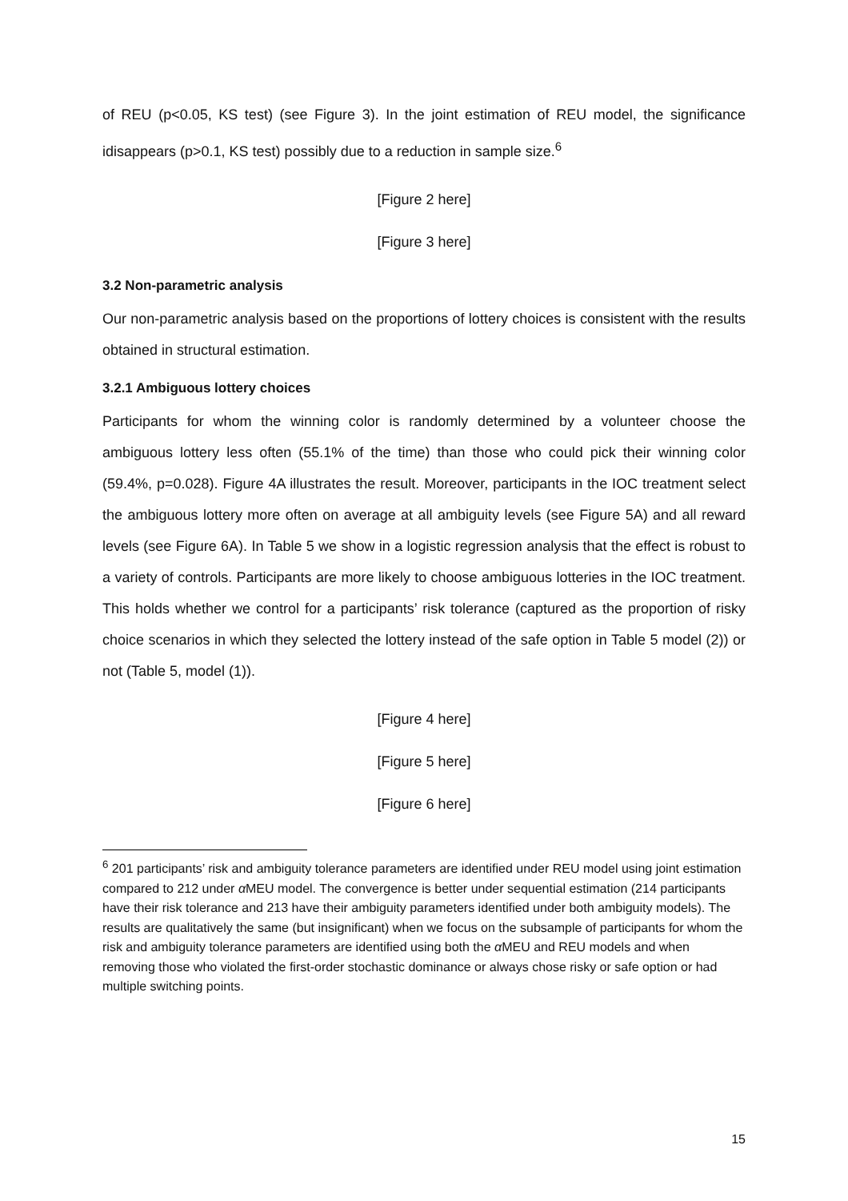of REU (p<0.05, KS test) (see Figure 3). In the joint estimation of REU model, the significance idisappears (p>0.1, KS test) possibly due to a reduction in sample size.<sup>6</sup>
[Figure 2 here]
[Figure 3 here]
3.2 Non-parametric analysis
Our non-parametric analysis based on the proportions of lottery choices is consistent with the results obtained in structural estimation.
3.2.1 Ambiguous lottery choices
Participants for whom the winning color is randomly determined by a volunteer choose the ambiguous lottery less often (55.1% of the time) than those who could pick their winning color (59.4%, p=0.028). Figure 4A illustrates the result. Moreover, participants in the IOC treatment select the ambiguous lottery more often on average at all ambiguity levels (see Figure 5A) and all reward levels (see Figure 6A). In Table 5 we show in a logistic regression analysis that the effect is robust to a variety of controls. Participants are more likely to choose ambiguous lotteries in the IOC treatment. This holds whether we control for a participants’ risk tolerance (captured as the proportion of risky choice scenarios in which they selected the lottery instead of the safe option in Table 5 model (2)) or not (Table 5, model (1)).
[Figure 4 here]
[Figure 5 here]
[Figure 6 here]
<sup>6</sup> 201 participants’ risk and ambiguity tolerance parameters are identified under REU model using joint estimation compared to 212 under α MEU model. The convergence is better under sequential estimation (214 participants have their risk tolerance and 213 have their ambiguity parameters identified under both ambiguity models). The results are qualitatively the same (but insignificant) when we focus on the subsample of participants for whom the risk and ambiguity tolerance parameters are identified using both the α MEU and REU models and when removing those who violated the first-order stochastic dominance or always chose risky or safe option or had multiple switching points.
15